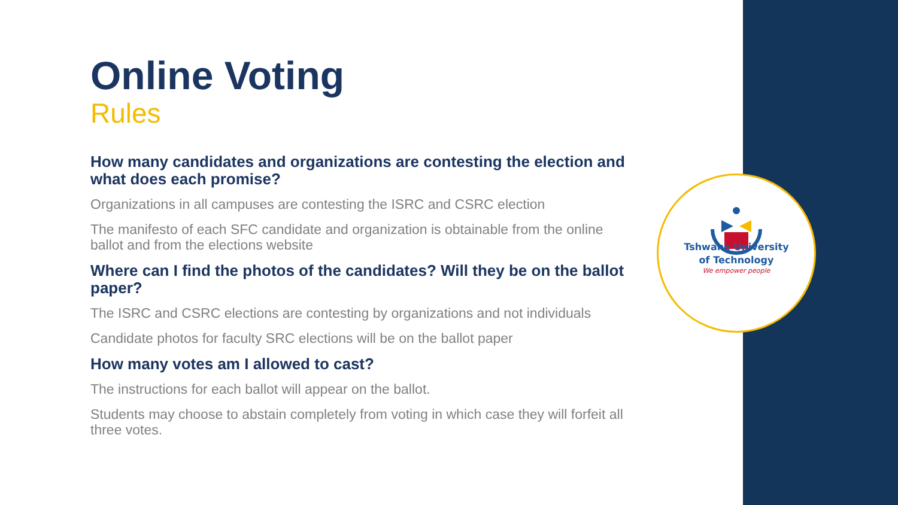Online Voting
Rules
How many candidates and organizations are contesting the election and what does each promise?
Organizations in all campuses are contesting the ISRC and CSRC election
The manifesto of each SFC candidate and organization is obtainable from the online ballot and from the elections website
Where can I find the photos of the candidates? Will they be on the ballot paper?
The ISRC and CSRC elections are contesting by organizations and not individuals
Candidate photos for faculty SRC elections will be on the ballot paper
How many votes am I allowed to cast?
The instructions for each ballot will appear on the ballot.
Students may choose to abstain completely from voting in which case they will forfeit all three votes.
Tshwane University
of Technology
We empower people